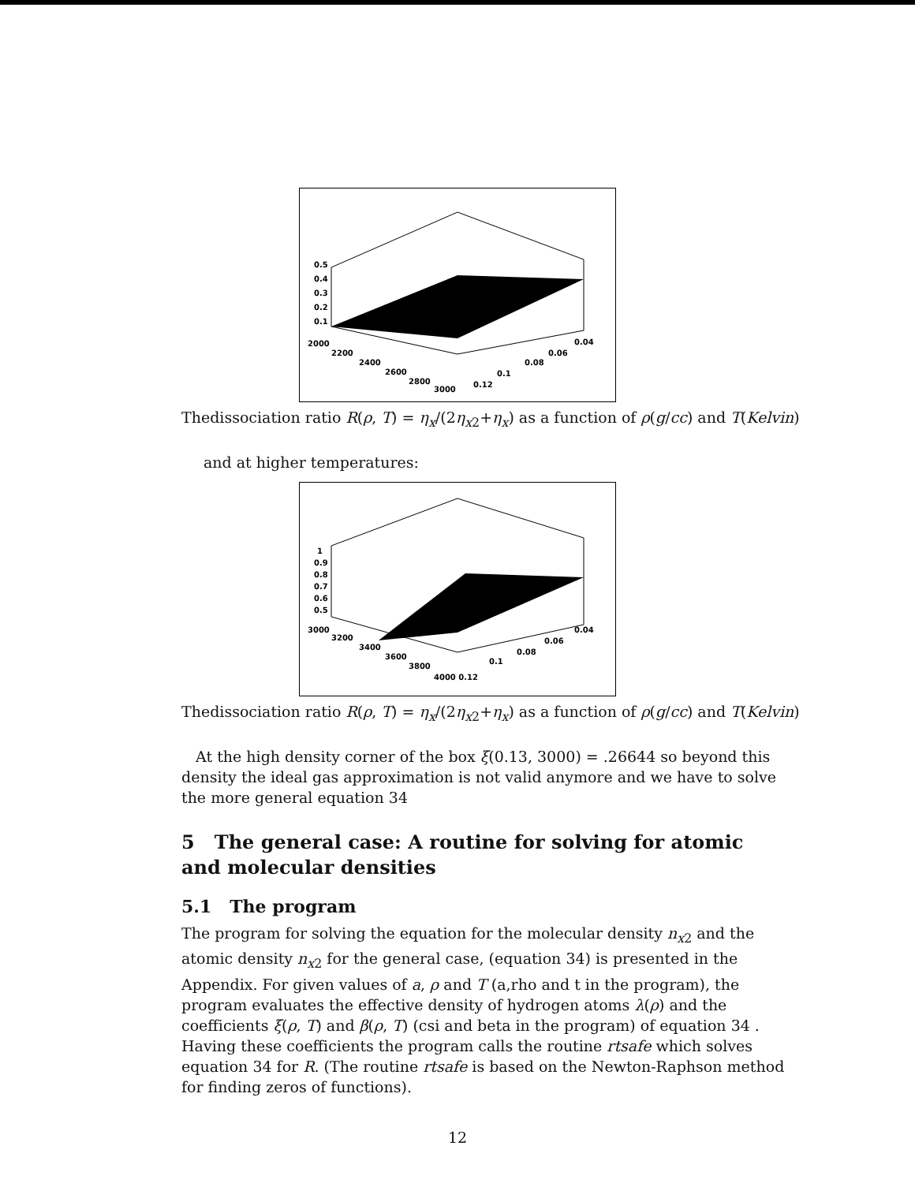0.5
0.4
0.3
0.2
0.1
2000
2200
2400
2600
2800
3000
0.12
0.1
0.08
0.06
0.04
Thedissociation ratio R(ρ, T) = η<sub>x</sub>/(2η<sub>x</sub><sub>2</sub>+η<sub>x</sub>) as a function of ρ(g/cc) and T(Kelvin)
and at higher temperatures:
1
0.9
0.8
0.7
0.6
0.5
3000
3200
3400
3600
3800
4000 0.12
0.1
0.08
0.06
0.04
Thedissociation ratio R(ρ, T) = η<sub>x</sub>/(2η<sub>x</sub><sub>2</sub>+η<sub>x</sub>) as a function of ρ(g/cc) and T(Kelvin)
At the high density corner of the box ξ(0.13, 3000) = .26644 so beyond this density the ideal gas approximation is not valid anymore and we have to solve the more general equation 34
5 The general case: A routine for solving for atomic and molecular densities
5.1 The program
The program for solving the equation for the molecular density n<sub>x</sub><sub>2</sub> and the atomic density n<sub>x</sub><sub>2</sub> for the general case, (equation 34) is presented in the Appendix. For given values of a, ρ and T (a,rho and t in the program), the program evaluates the effective density of hydrogen atoms λ(ρ) and the coefficients ξ(ρ, T) and β(ρ, T) (csi and beta in the program) of equation 34 . Having these coefficients the program calls the routine rtsafe which solves equation 34 for R. (The routine rtsafe is based on the Newton-Raphson method for finding zeros of functions).
12